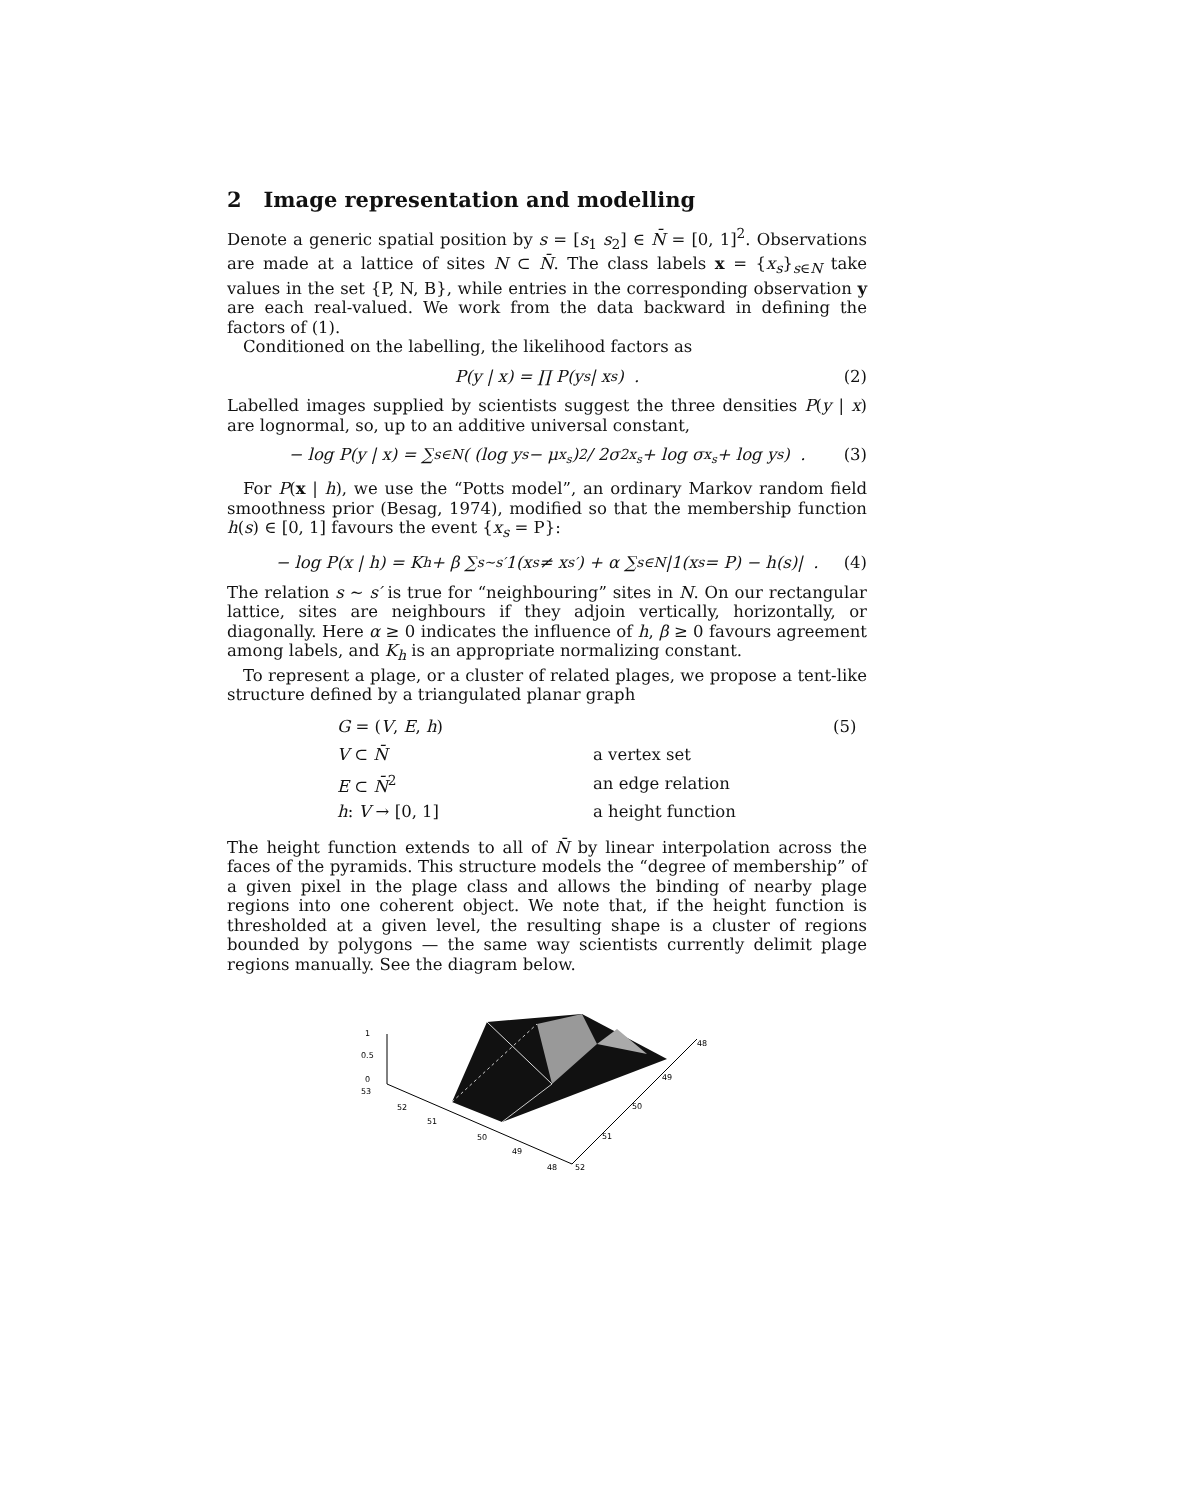2 Image representation and modelling
Denote a generic spatial position by s = [s<sub>1</sub> s<sub>2</sub>] ∈ N̄ = [0, 1]<sup>2</sup>. Observations are made at a lattice of sites N ⊂ N̄. The class labels x = {x<sub>s</sub>}<sub>s∈N</sub> take values in the set {P, N, B}, while entries in the corresponding observation y are each real-valued. We work from the data backward in defining the factors of (1).
Conditioned on the labelling, the likelihood factors as
P(y | x) = ∏ P(y<sub>s</sub> | x<sub>s</sub>) . (2)
Labelled images supplied by scientists suggest the three densities P(y | x) are lognormal, so, up to an additive universal constant,
− log P(y | x) = ∑<sub>s∈N</sub> ( (log y<sub>s</sub> − μ<sub>x<sub>s</sub></sub>)<sup>2</sup> / 2σ<sup>2</sup><sub>x<sub>s</sub></sub> + log σ<sub>x<sub>s</sub></sub> + log y<sub>s</sub> ) . (3)
For P(x | h), we use the “Potts model”, an ordinary Markov random field smoothness prior (Besag, 1974), modified so that the membership function h(s) ∈ [0, 1] favours the event {x<sub>s</sub> = P}:
− log P(x | h) = K<sub>h</sub> + β ∑<sub>s∼s′</sub> 1(x<sub>s</sub> ≠ x<sub>s′</sub>) + α ∑<sub>s∈N</sub> |1(x<sub>s</sub> = P) − h(s)| . (4)
The relation s ∼ s′ is true for “neighbouring” sites in N. On our rectangular lattice, sites are neighbours if they adjoin vertically, horizontally, or diagonally. Here α ≥ 0 indicates the influence of h, β ≥ 0 favours agreement among labels, and K<sub>h</sub> is an appropriate normalizing constant.
To represent a plage, or a cluster of related plages, we propose a tent-like structure defined by a triangulated planar graph
| G = ( V , E , h ) | | (5) |
| V ⊂ N̄ | a vertex set | |
| E ⊂ N̄<sup>2</sup> | an edge relation | |
| h : V → [0, 1] | a height function | |
The height function extends to all of N̄ by linear interpolation across the faces of the pyramids. This structure models the “degree of membership” of a given pixel in the plage class and allows the binding of nearby plage regions into one coherent object. We note that, if the height function is thresholded at a given level, the resulting shape is a cluster of regions bounded by polygons — the same way scientists currently delimit plage regions manually. See the diagram below.
1
0.5
0
53
52
51
50
49
48
52
51
50
49
48